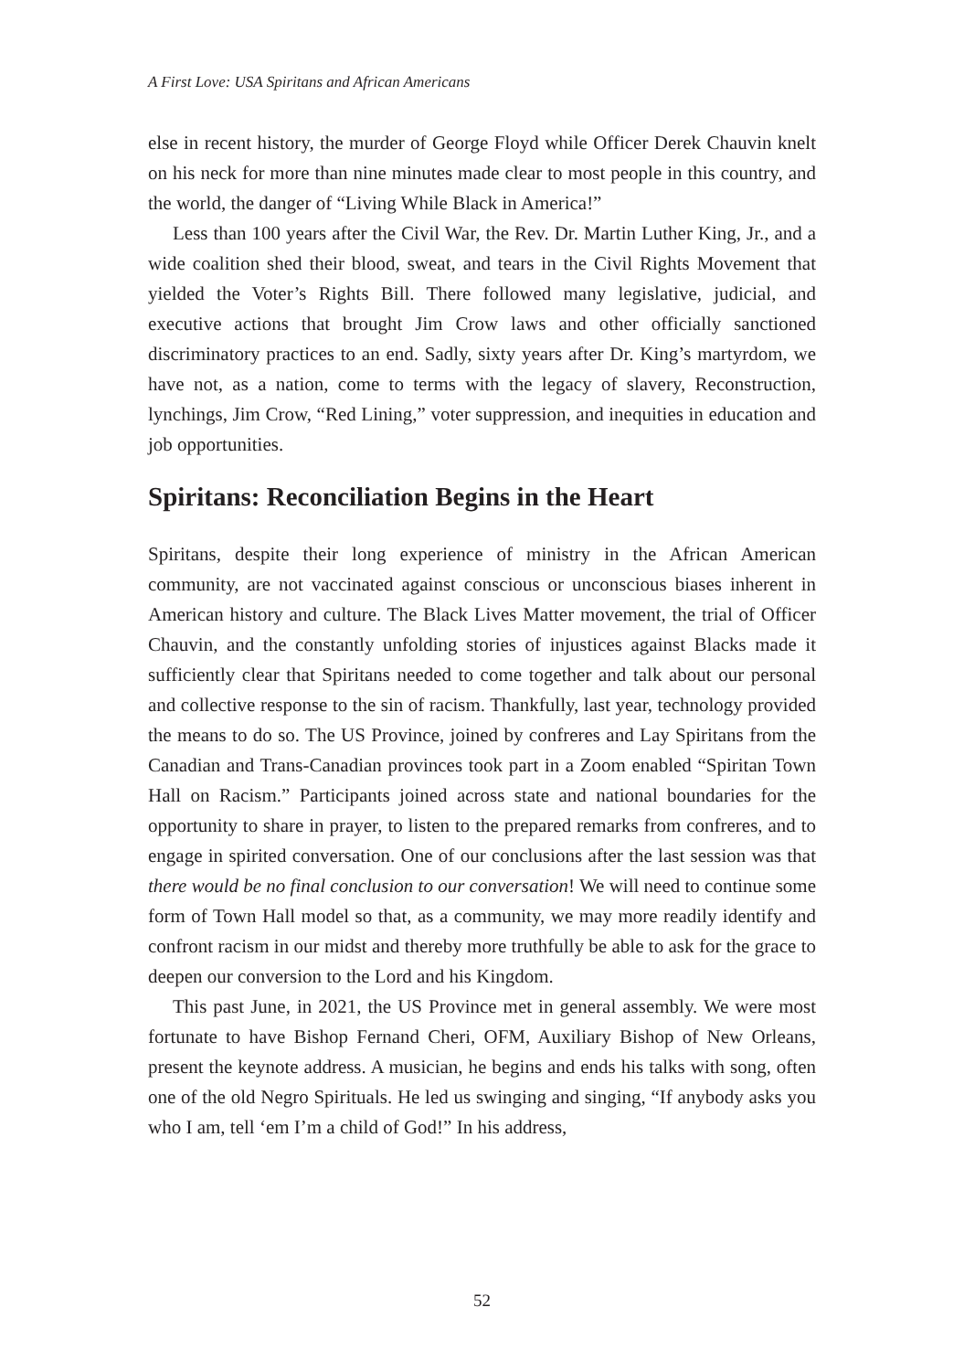A First Love: USA Spiritans and African Americans
else in recent history, the murder of George Floyd while Officer Derek Chauvin knelt on his neck for more than nine minutes made clear to most people in this country, and the world, the danger of “Living While Black in America!”
Less than 100 years after the Civil War, the Rev. Dr. Martin Luther King, Jr., and a wide coalition shed their blood, sweat, and tears in the Civil Rights Movement that yielded the Voter’s Rights Bill. There followed many legislative, judicial, and executive actions that brought Jim Crow laws and other officially sanctioned discriminatory practices to an end. Sadly, sixty years after Dr. King’s martyrdom, we have not, as a nation, come to terms with the legacy of slavery, Reconstruction, lynchings, Jim Crow, “Red Lining,” voter suppression, and inequities in education and job opportunities.
Spiritans: Reconciliation Begins in the Heart
Spiritans, despite their long experience of ministry in the African American community, are not vaccinated against conscious or unconscious biases inherent in American history and culture. The Black Lives Matter movement, the trial of Officer Chauvin, and the constantly unfolding stories of injustices against Blacks made it sufficiently clear that Spiritans needed to come together and talk about our personal and collective response to the sin of racism. Thankfully, last year, technology provided the means to do so. The US Province, joined by confreres and Lay Spiritans from the Canadian and Trans-Canadian provinces took part in a Zoom enabled “Spiritan Town Hall on Racism.” Participants joined across state and national boundaries for the opportunity to share in prayer, to listen to the prepared remarks from confreres, and to engage in spirited conversation. One of our conclusions after the last session was that there would be no final conclusion to our conversation! We will need to continue some form of Town Hall model so that, as a community, we may more readily identify and confront racism in our midst and thereby more truthfully be able to ask for the grace to deepen our conversion to the Lord and his Kingdom.
This past June, in 2021, the US Province met in general assembly. We were most fortunate to have Bishop Fernand Cheri, OFM, Auxiliary Bishop of New Orleans, present the keynote address. A musician, he begins and ends his talks with song, often one of the old Negro Spirituals. He led us swinging and singing, “If anybody asks you who I am, tell ‘em I’m a child of God!” In his address,
52